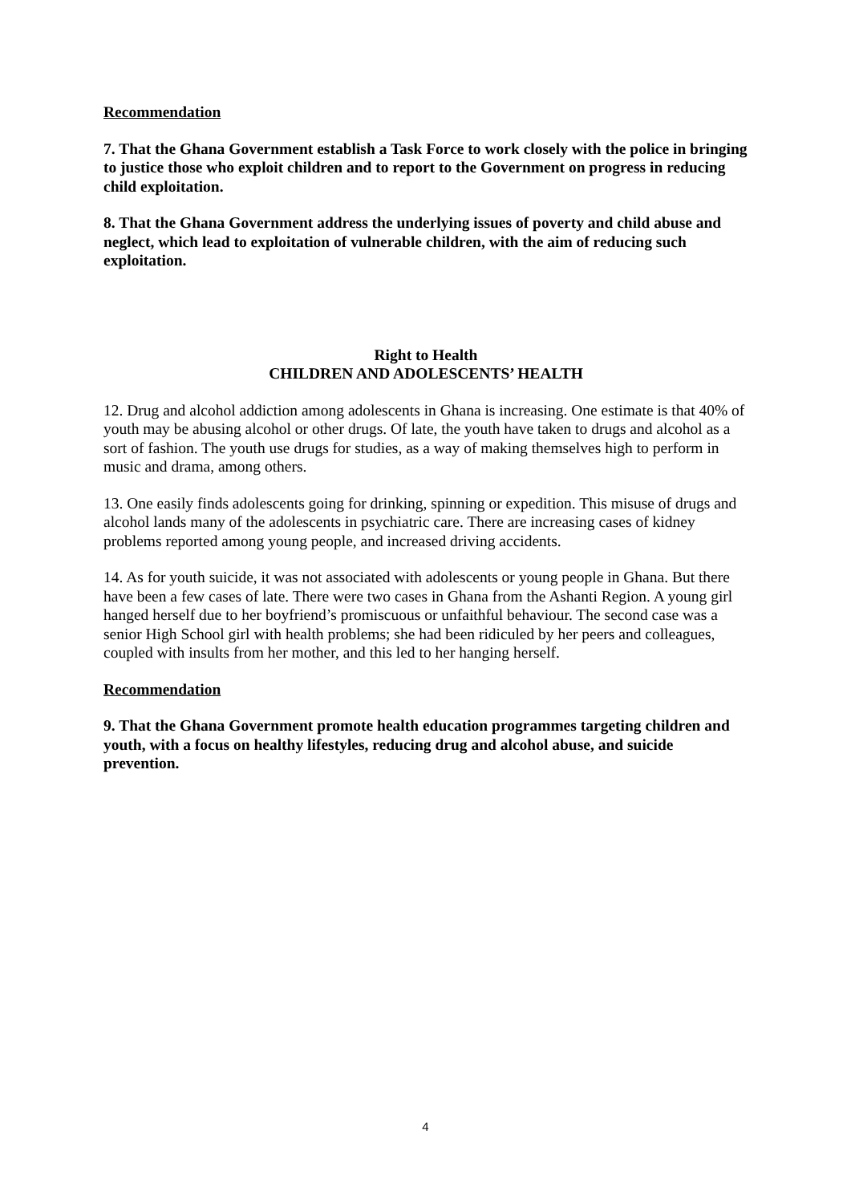Recommendation
7. That the Ghana Government establish a Task Force to work closely with the police in bringing to justice those who exploit children and to report to the Government on progress in reducing child exploitation.
8. That the Ghana Government address the underlying issues of poverty and child abuse and neglect, which lead to exploitation of vulnerable children, with the aim of reducing such exploitation.
Right to Health
CHILDREN AND ADOLESCENTS’ HEALTH
12. Drug and alcohol addiction among adolescents in Ghana is increasing. One estimate is that 40% of youth may be abusing alcohol or other drugs. Of late, the youth have taken to drugs and alcohol as a sort of fashion. The youth use drugs for studies, as a way of making themselves high to perform in music and drama, among others.
13. One easily finds adolescents going for drinking, spinning or expedition. This misuse of drugs and alcohol lands many of the adolescents in psychiatric care. There are increasing cases of kidney problems reported among young people, and increased driving accidents.
14. As for youth suicide, it was not associated with adolescents or young people in Ghana. But there have been a few cases of late. There were two cases in Ghana from the Ashanti Region. A young girl hanged herself due to her boyfriend’s promiscuous or unfaithful behaviour. The second case was a senior High School girl with health problems; she had been ridiculed by her peers and colleagues, coupled with insults from her mother, and this led to her hanging herself.
Recommendation
9. That the Ghana Government promote health education programmes targeting children and youth, with a focus on healthy lifestyles, reducing drug and alcohol abuse, and suicide prevention.
4